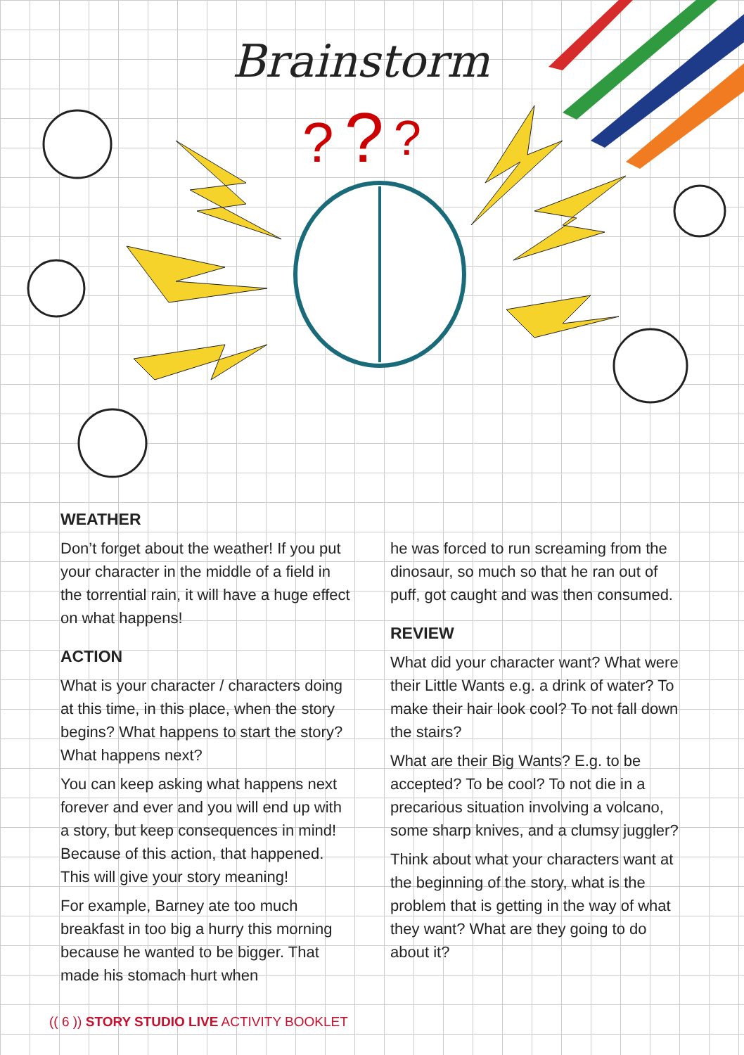Brainstorm
?
?
?
WEATHER
Don’t forget about the weather! If you put your character in the middle of a field in the torrential rain, it will have a huge effect on what happens!
ACTION
What is your character / characters doing at this time, in this place, when the story begins? What happens to start the story? What happens next?
You can keep asking what happens next forever and ever and you will end up with a story, but keep consequences in mind! Because of this action, that happened. This will give your story meaning!
For example, Barney ate too much breakfast in too big a hurry this morning because he wanted to be bigger. That made his stomach hurt when
he was forced to run screaming from the dinosaur, so much so that he ran out of puff, got caught and was then consumed.
REVIEW
What did your character want? What were their Little Wants e.g. a drink of water? To make their hair look cool? To not fall down the stairs?
What are their Big Wants? E.g. to be accepted? To be cool? To not die in a precarious situation involving a volcano, some sharp knives, and a clumsy juggler?
Think about what your characters want at the beginning of the story, what is the problem that is getting in the way of what they want? What are they going to do about it?
(( 6 )) STORY STUDIO LIVE ACTIVITY BOOKLET